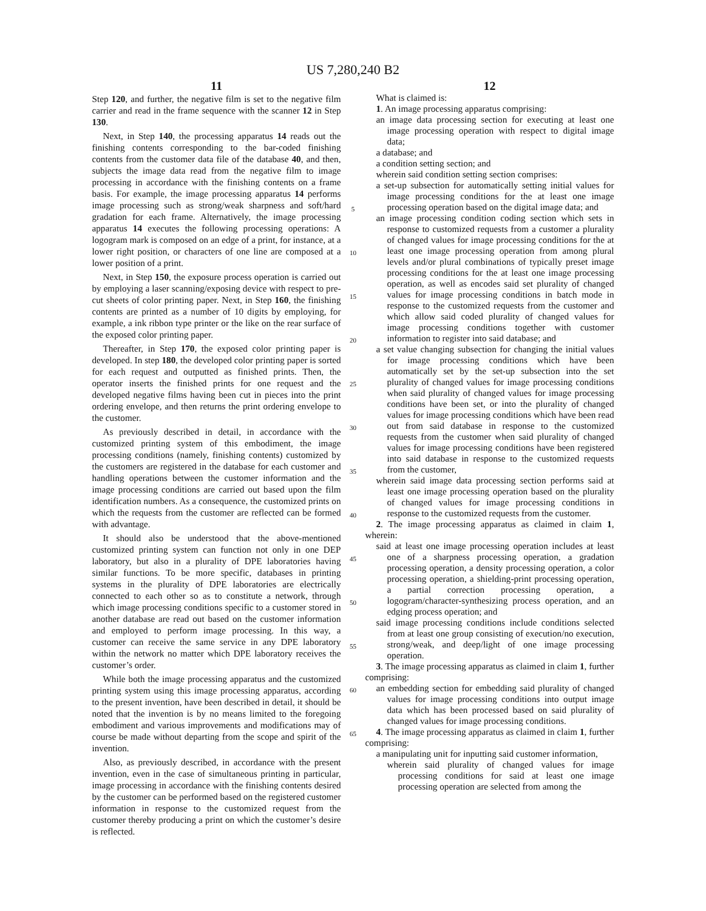US 7,280,240 B2
11
Step 120, and further, the negative film is set to the negative film carrier and read in the frame sequence with the scanner 12 in Step 130.
Next, in Step 140, the processing apparatus 14 reads out the finishing contents corresponding to the bar-coded finishing contents from the customer data file of the database 40, and then, subjects the image data read from the negative film to image processing in accordance with the finishing contents on a frame basis. For example, the image processing apparatus 14 performs image processing such as strong/weak sharpness and soft/hard gradation for each frame. Alternatively, the image processing apparatus 14 executes the following processing operations: A logogram mark is composed on an edge of a print, for instance, at a lower right position, or characters of one line are composed at a lower position of a print.
Next, in Step 150, the exposure process operation is carried out by employing a laser scanning/exposing device with respect to pre-cut sheets of color printing paper. Next, in Step 160, the finishing contents are printed as a number of 10 digits by employing, for example, a ink ribbon type printer or the like on the rear surface of the exposed color printing paper.
Thereafter, in Step 170, the exposed color printing paper is developed. In step 180, the developed color printing paper is sorted for each request and outputted as finished prints. Then, the operator inserts the finished prints for one request and the developed negative films having been cut in pieces into the print ordering envelope, and then returns the print ordering envelope to the customer.
As previously described in detail, in accordance with the customized printing system of this embodiment, the image processing conditions (namely, finishing contents) customized by the customers are registered in the database for each customer and handling operations between the customer information and the image processing conditions are carried out based upon the film identification numbers. As a consequence, the customized prints on which the requests from the customer are reflected can be formed with advantage.
It should also be understood that the above-mentioned customized printing system can function not only in one DEP laboratory, but also in a plurality of DPE laboratories having similar functions. To be more specific, databases in printing systems in the plurality of DPE laboratories are electrically connected to each other so as to constitute a network, through which image processing conditions specific to a customer stored in another database are read out based on the customer information and employed to perform image processing. In this way, a customer can receive the same service in any DPE laboratory within the network no matter which DPE laboratory receives the customer’s order.
While both the image processing apparatus and the customized printing system using this image processing apparatus, according to the present invention, have been described in detail, it should be noted that the invention is by no means limited to the foregoing embodiment and various improvements and modifications may of course be made without departing from the scope and spirit of the invention.
Also, as previously described, in accordance with the present invention, even in the case of simultaneous printing in particular, image processing in accordance with the finishing contents desired by the customer can be performed based on the registered customer information in response to the customized request from the customer thereby producing a print on which the customer’s desire is reflected.
5
10
15
20
25
30
35
40
45
50
55
60
65
12
What is claimed is:
1. An image processing apparatus comprising:
an image data processing section for executing at least one image processing operation with respect to digital image data;
a database; and
a condition setting section; and
wherein said condition setting section comprises:
a set-up subsection for automatically setting initial values for image processing conditions for the at least one image processing operation based on the digital image data; and
an image processing condition coding section which sets in response to customized requests from a customer a plurality of changed values for image processing conditions for the at least one image processing operation from among plural levels and/or plural combinations of typically preset image processing conditions for the at least one image processing operation, as well as encodes said set plurality of changed values for image processing conditions in batch mode in response to the customized requests from the customer and which allow said coded plurality of changed values for image processing conditions together with customer information to register into said database; and
a set value changing subsection for changing the initial values for image processing conditions which have been automatically set by the set-up subsection into the set plurality of changed values for image processing conditions when said plurality of changed values for image processing conditions have been set, or into the plurality of changed values for image processing conditions which have been read out from said database in response to the customized requests from the customer when said plurality of changed values for image processing conditions have been registered into said database in response to the customized requests from the customer,
wherein said image data processing section performs said at least one image processing operation based on the plurality of changed values for image processing conditions in response to the customized requests from the customer.
2. The image processing apparatus as claimed in claim 1, wherein:
said at least one image processing operation includes at least one of a sharpness processing operation, a gradation processing operation, a density processing operation, a color processing operation, a shielding-print processing operation, a partial correction processing operation, a logogram/character-synthesizing process operation, and an edging process operation; and
said image processing conditions include conditions selected from at least one group consisting of execution/no execution, strong/weak, and deep/light of one image processing operation.
3. The image processing apparatus as claimed in claim 1, further comprising:
an embedding section for embedding said plurality of changed values for image processing conditions into output image data which has been processed based on said plurality of changed values for image processing conditions.
4. The image processing apparatus as claimed in claim 1, further comprising:
a manipulating unit for inputting said customer information,
wherein said plurality of changed values for image processing conditions for said at least one image processing operation are selected from among the